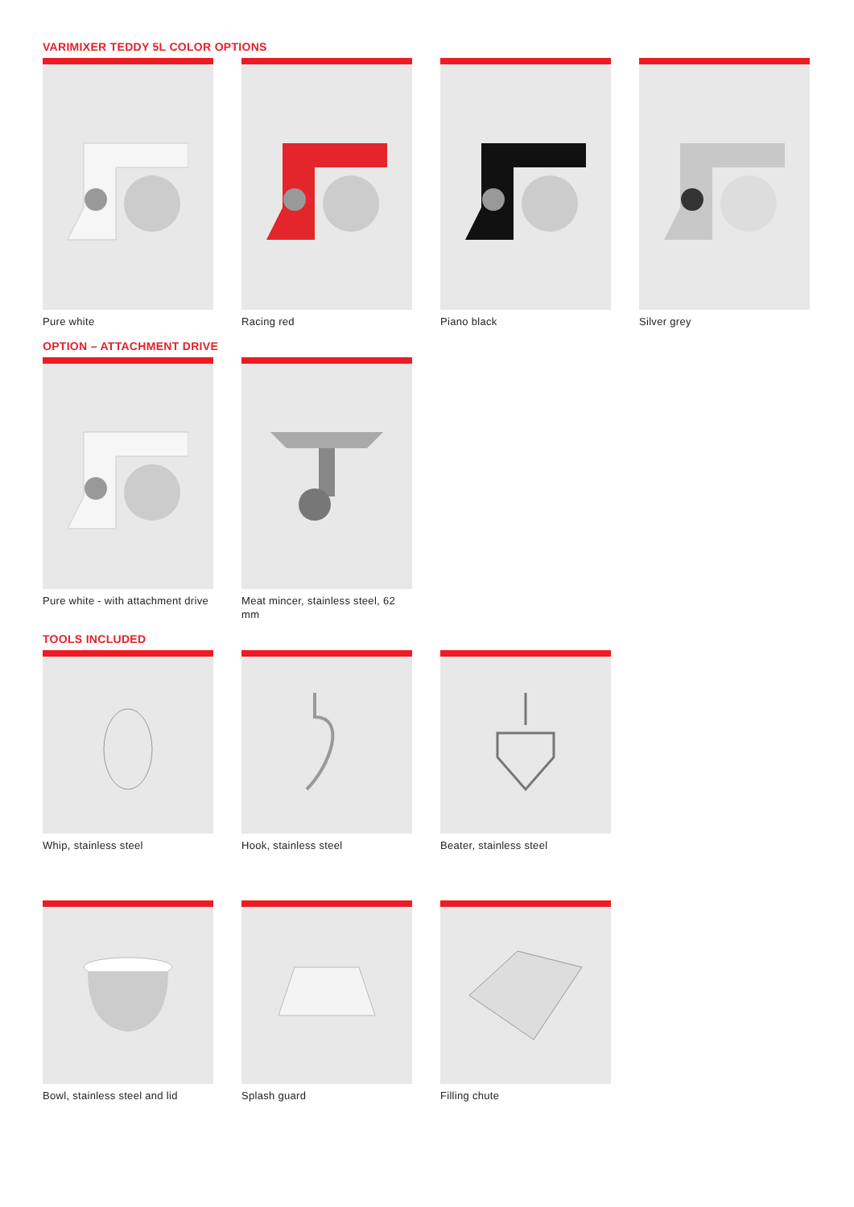VARIMIXER TEDDY 5L COLOR OPTIONS
Pure white Racing red Piano black Silver grey
OPTION – ATTACHMENT DRIVE
Pure white - with attachment drive
Meat mincer, stainless steel, 62 mm
TOOLS INCLUDED
Whip, stainless steel Hook, stainless steel Beater, stainless steel
Bowl, stainless steel and lid
Splash guard Filling chute